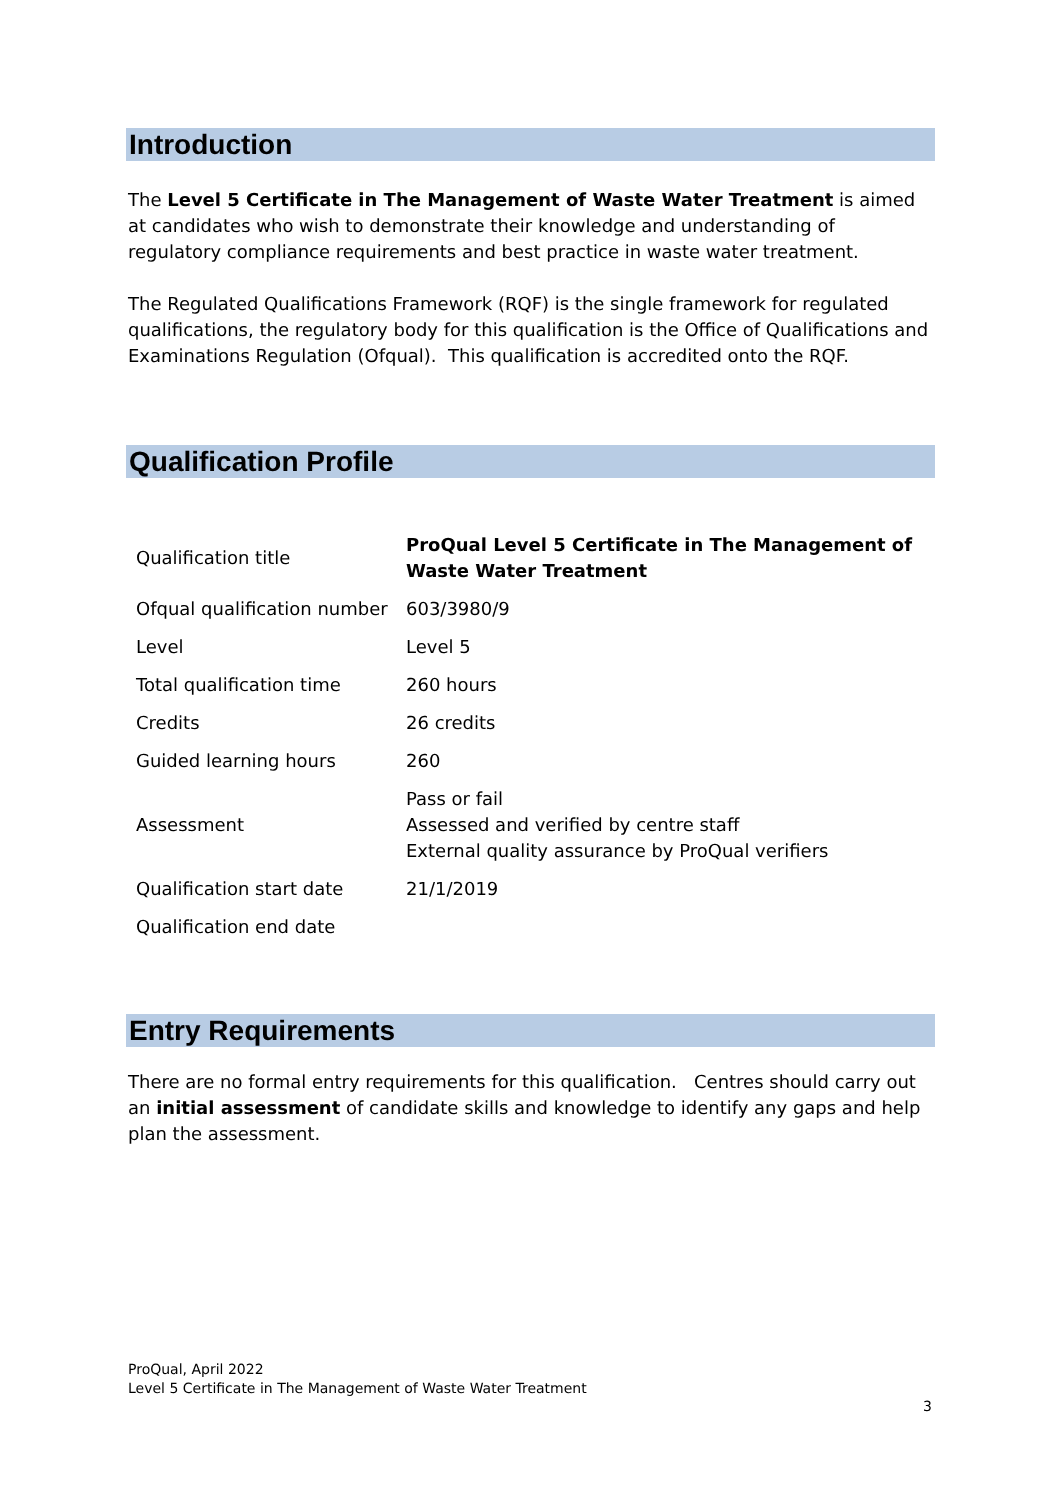Introduction
The Level 5 Certificate in The Management of Waste Water Treatment is aimed at candidates who wish to demonstrate their knowledge and understanding of regulatory compliance requirements and best practice in waste water treatment.
The Regulated Qualifications Framework (RQF) is the single framework for regulated qualifications, the regulatory body for this qualification is the Office of Qualifications and Examinations Regulation (Ofqual). This qualification is accredited onto the RQF.
Qualification Profile
| Qualification title | ProQual Level 5 Certificate in The Management of Waste Water Treatment |
| Ofqual qualification number | 603/3980/9 |
| Level | Level 5 |
| Total qualification time | 260 hours |
| Credits | 26 credits |
| Guided learning hours | 260 |
| Assessment | Pass or fail Assessed and verified by centre staff External quality assurance by ProQual verifiers |
| Qualification start date | 21/1/2019 |
| Qualification end date | |
Entry Requirements
There are no formal entry requirements for this qualification. Centres should carry out an initial assessment of candidate skills and knowledge to identify any gaps and help plan the assessment.
ProQual, April 2022
Level 5 Certificate in The Management of Waste Water Treatment
3